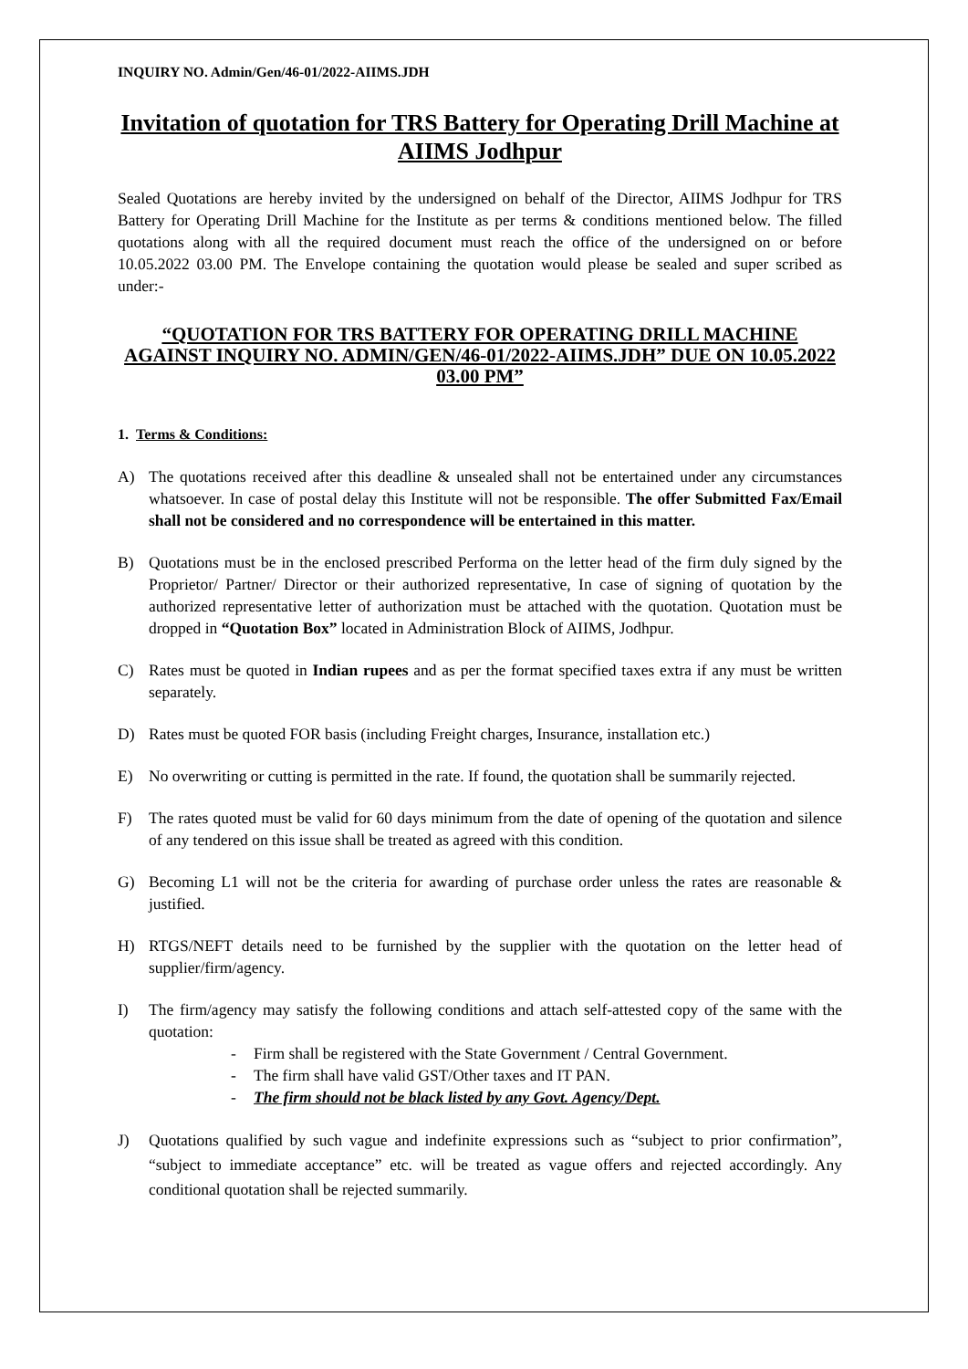INQUIRY NO. Admin/Gen/46-01/2022-AIIMS.JDH
Invitation of quotation for TRS Battery for Operating Drill Machine at AIIMS Jodhpur
Sealed Quotations are hereby invited by the undersigned on behalf of the Director, AIIMS Jodhpur for TRS Battery for Operating Drill Machine for the Institute as per terms & conditions mentioned below. The filled quotations along with all the required document must reach the office of the undersigned on or before 10.05.2022 03.00 PM. The Envelope containing the quotation would please be sealed and super scribed as under:-
“QUOTATION FOR TRS BATTERY FOR OPERATING DRILL MACHINE AGAINST INQUIRY NO. ADMIN/GEN/46-01/2022-AIIMS.JDH” DUE ON 10.05.2022 03.00 PM”
1. Terms & Conditions:
A) The quotations received after this deadline & unsealed shall not be entertained under any circumstances whatsoever. In case of postal delay this Institute will not be responsible. The offer Submitted Fax/Email shall not be considered and no correspondence will be entertained in this matter.
B) Quotations must be in the enclosed prescribed Performa on the letter head of the firm duly signed by the Proprietor/ Partner/ Director or their authorized representative, In case of signing of quotation by the authorized representative letter of authorization must be attached with the quotation. Quotation must be dropped in “Quotation Box” located in Administration Block of AIIMS, Jodhpur.
C) Rates must be quoted in Indian rupees and as per the format specified taxes extra if any must be written separately.
D) Rates must be quoted FOR basis (including Freight charges, Insurance, installation etc.)
E) No overwriting or cutting is permitted in the rate. If found, the quotation shall be summarily rejected.
F) The rates quoted must be valid for 60 days minimum from the date of opening of the quotation and silence of any tendered on this issue shall be treated as agreed with this condition.
G) Becoming L1 will not be the criteria for awarding of purchase order unless the rates are reasonable & justified.
H) RTGS/NEFT details need to be furnished by the supplier with the quotation on the letter head of supplier/firm/agency.
I) The firm/agency may satisfy the following conditions and attach self-attested copy of the same with the quotation:
- Firm shall be registered with the State Government / Central Government.
- The firm shall have valid GST/Other taxes and IT PAN.
- The firm should not be black listed by any Govt. Agency/Dept.
J) Quotations qualified by such vague and indefinite expressions such as “subject to prior confirmation”, “subject to immediate acceptance” etc. will be treated as vague offers and rejected accordingly. Any conditional quotation shall be rejected summarily.